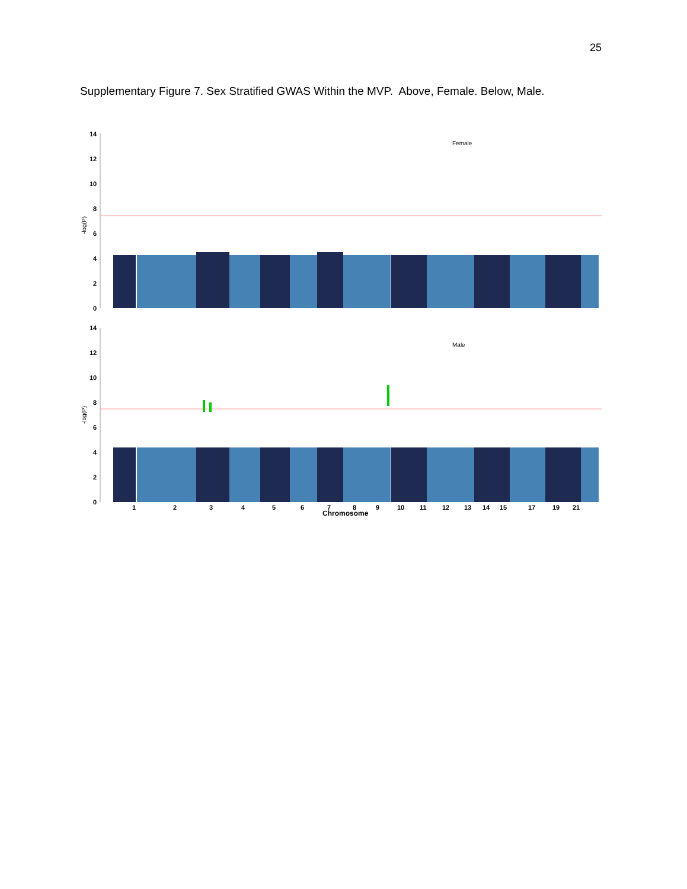25
Supplementary Figure 7. Sex Stratified GWAS Within the MVP. Above, Female. Below, Male.
14
12
10
8
6
4
2
0
14
12
10
8
6
4
2
0
-log(P)
-log(P)
Female
Male
1
2
3
4
5
6
7
8
9
10
11
12
13
14
15
17
19
21
Chromosome